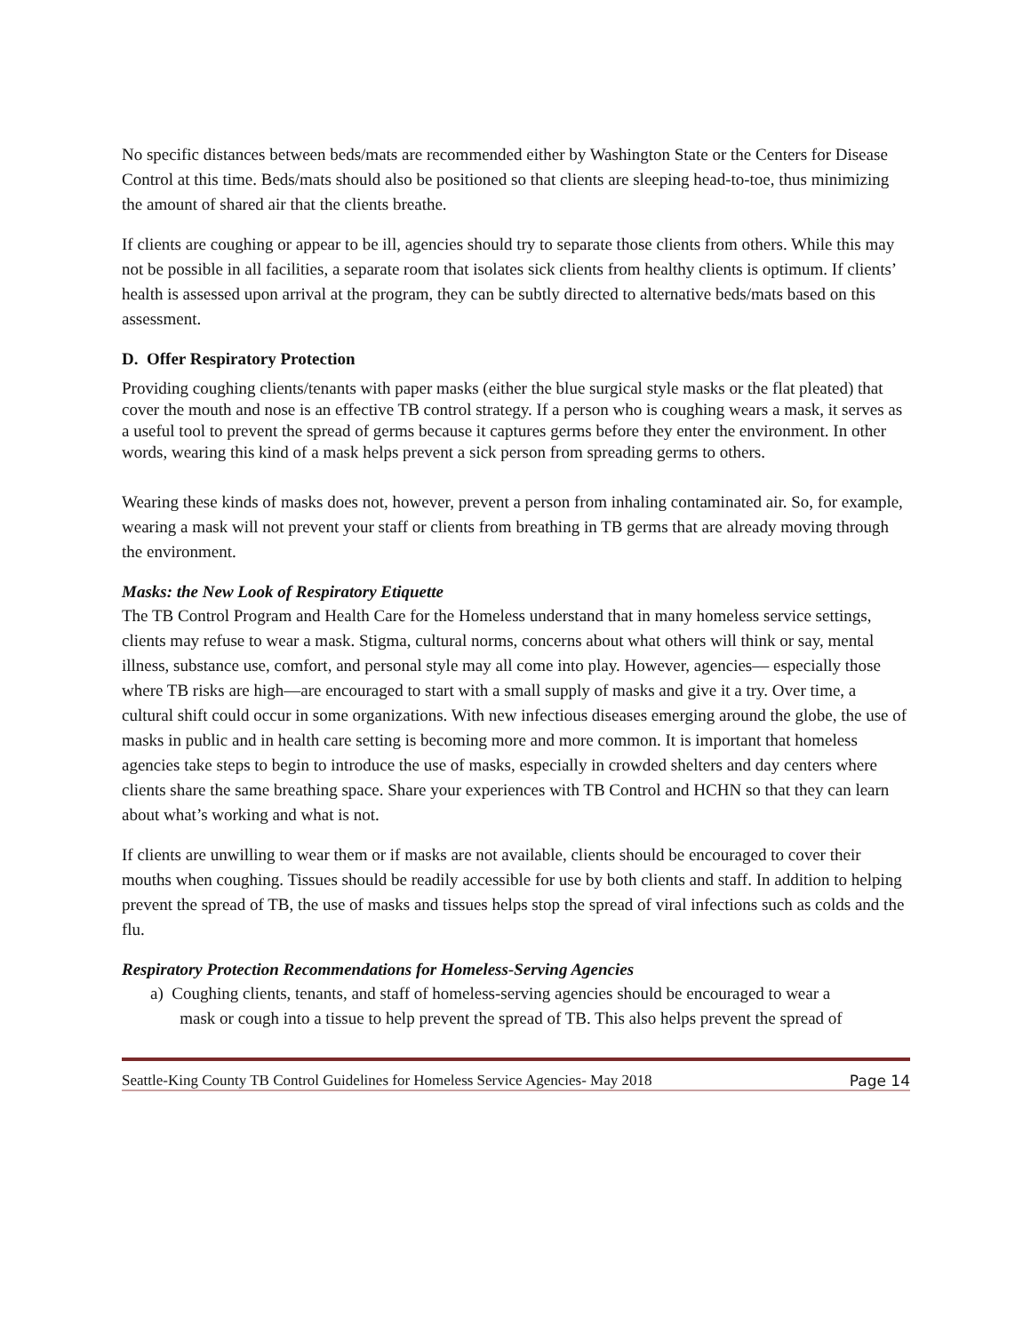No specific distances between beds/mats are recommended either by Washington State or the Centers for Disease Control at this time. Beds/mats should also be positioned so that clients are sleeping head-to-toe, thus minimizing the amount of shared air that the clients breathe.
If clients are coughing or appear to be ill, agencies should try to separate those clients from others. While this may not be possible in all facilities, a separate room that isolates sick clients from healthy clients is optimum. If clients’ health is assessed upon arrival at the program, they can be subtly directed to alternative beds/mats based on this assessment.
D. Offer Respiratory Protection
Providing coughing clients/tenants with paper masks (either the blue surgical style masks or the flat pleated) that cover the mouth and nose is an effective TB control strategy. If a person who is coughing wears a mask, it serves as a useful tool to prevent the spread of germs because it captures germs before they enter the environment. In other words, wearing this kind of a mask helps prevent a sick person from spreading germs to others.
Wearing these kinds of masks does not, however, prevent a person from inhaling contaminated air. So, for example, wearing a mask will not prevent your staff or clients from breathing in TB germs that are already moving through the environment.
Masks: the New Look of Respiratory Etiquette
The TB Control Program and Health Care for the Homeless understand that in many homeless service settings, clients may refuse to wear a mask. Stigma, cultural norms, concerns about what others will think or say, mental illness, substance use, comfort, and personal style may all come into play. However, agencies— especially those where TB risks are high—are encouraged to start with a small supply of masks and give it a try. Over time, a cultural shift could occur in some organizations. With new infectious diseases emerging around the globe, the use of masks in public and in health care setting is becoming more and more common. It is important that homeless agencies take steps to begin to introduce the use of masks, especially in crowded shelters and day centers where clients share the same breathing space. Share your experiences with TB Control and HCHN so that they can learn about what’s working and what is not.
If clients are unwilling to wear them or if masks are not available, clients should be encouraged to cover their mouths when coughing. Tissues should be readily accessible for use by both clients and staff. In addition to helping prevent the spread of TB, the use of masks and tissues helps stop the spread of viral infections such as colds and the flu.
Respiratory Protection Recommendations for Homeless-Serving Agencies
a) Coughing clients, tenants, and staff of homeless-serving agencies should be encouraged to wear a
mask or cough into a tissue to help prevent the spread of TB. This also helps prevent the spread of
Seattle-King County TB Control Guidelines for Homeless Service Agencies- May 2018 Page 14